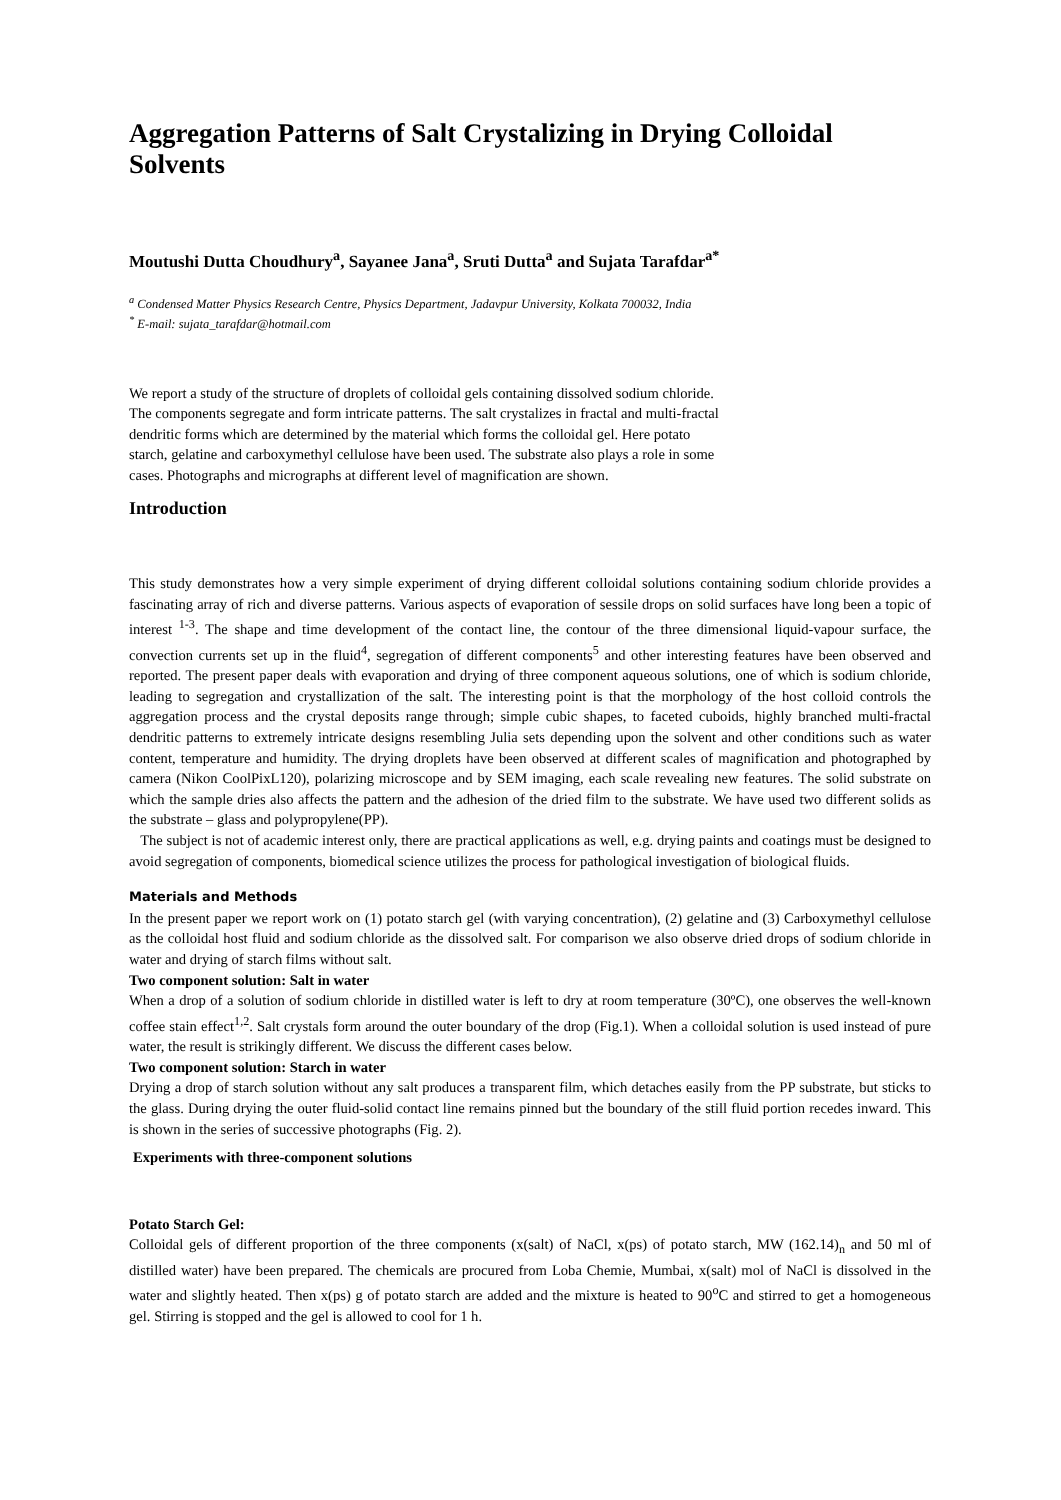Aggregation Patterns of Salt Crystalizing in Drying Colloidal Solvents
Moutushi Dutta Choudhury<sup>a</sup>, Sayanee Jana<sup>a</sup>, Sruti Dutta<sup>a</sup> and Sujata Tarafdar<sup>a*</sup>
<sup>a</sup> Condensed Matter Physics Research Centre, Physics Department, Jadavpur University, Kolkata 700032, India
<sup>*</sup> E-mail: sujata_tarafdar@hotmail.com
We report a study of the structure of droplets of colloidal gels containing dissolved sodium chloride. The components segregate and form intricate patterns. The salt crystalizes in fractal and multi-fractal dendritic forms which are determined by the material which forms the colloidal gel. Here potato starch, gelatine and carboxymethyl cellulose have been used. The substrate also plays a role in some cases. Photographs and micrographs at different level of magnification are shown.
Introduction
This study demonstrates how a very simple experiment of drying different colloidal solutions containing sodium chloride provides a fascinating array of rich and diverse patterns. Various aspects of evaporation of sessile drops on solid surfaces have long been a topic of interest <sup>1-3</sup>. The shape and time development of the contact line, the contour of the three dimensional liquid-vapour surface, the convection currents set up in the fluid<sup>4</sup>, segregation of different components<sup>5</sup> and other interesting features have been observed and reported. The present paper deals with evaporation and drying of three component aqueous solutions, one of which is sodium chloride, leading to segregation and crystallization of the salt. The interesting point is that the morphology of the host colloid controls the aggregation process and the crystal deposits range through; simple cubic shapes, to faceted cuboids, highly branched multi-fractal dendritic patterns to extremely intricate designs resembling Julia sets depending upon the solvent and other conditions such as water content, temperature and humidity. The drying droplets have been observed at different scales of magnification and photographed by camera (Nikon CoolPixL120), polarizing microscope and by SEM imaging, each scale revealing new features. The solid substrate on which the sample dries also affects the pattern and the adhesion of the dried film to the substrate. We have used two different solids as the substrate – glass and polypropylene(PP).
The subject is not of academic interest only, there are practical applications as well, e.g. drying paints and coatings must be designed to avoid segregation of components, biomedical science utilizes the process for pathological investigation of biological fluids.
Materials and Methods
In the present paper we report work on (1) potato starch gel (with varying concentration), (2) gelatine and (3) Carboxymethyl cellulose as the colloidal host fluid and sodium chloride as the dissolved salt. For comparison we also observe dried drops of sodium chloride in water and drying of starch films without salt.
Two component solution: Salt in water
When a drop of a solution of sodium chloride in distilled water is left to dry at room temperature (30ºC), one observes the well-known coffee stain effect<sup>1,2</sup>. Salt crystals form around the outer boundary of the drop (Fig.1). When a colloidal solution is used instead of pure water, the result is strikingly different. We discuss the different cases below.
Two component solution: Starch in water
Drying a drop of starch solution without any salt produces a transparent film, which detaches easily from the PP substrate, but sticks to the glass. During drying the outer fluid-solid contact line remains pinned but the boundary of the still fluid portion recedes inward. This is shown in the series of successive photographs (Fig. 2).
Experiments with three-component solutions
Potato Starch Gel:
Colloidal gels of different proportion of the three components (x(salt) of NaCl, x(ps) of potato starch, MW (162.14)<sub>n</sub> and 50 ml of distilled water) have been prepared. The chemicals are procured from Loba Chemie, Mumbai, x(salt) mol of NaCl is dissolved in the water and slightly heated. Then x(ps) g of potato starch are added and the mixture is heated to 90<sup>o</sup>C and stirred to get a homogeneous gel. Stirring is stopped and the gel is allowed to cool for 1 h.